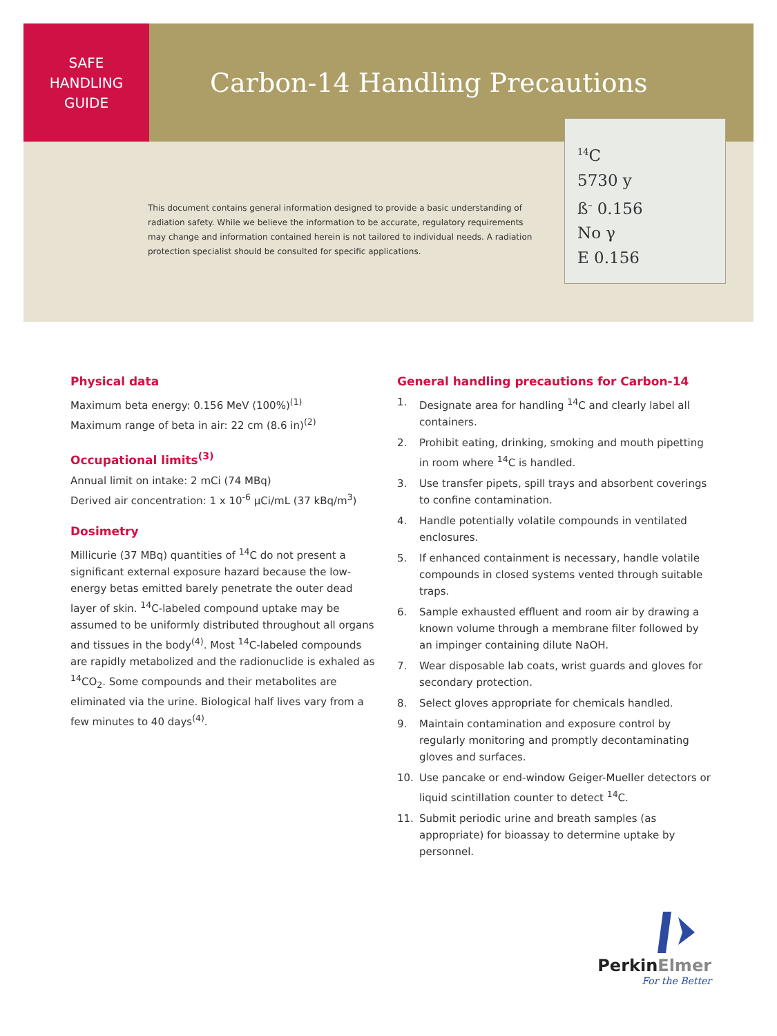SAFE
HANDLING
GUIDE
Carbon-14 Handling Precautions
<sup>14</sup>C
5730 y
ß<sup>–</sup> 0.156
No γ
E 0.156
This document contains general information designed to provide a basic understanding of radiation safety. While we believe the information to be accurate, regulatory requirements may change and information contained herein is not tailored to individual needs. A radiation protection specialist should be consulted for specific applications.
Physical data
Maximum beta energy: 0.156 MeV (100%)<sup>(1)</sup>
Maximum range of beta in air: 22 cm (8.6 in)<sup>(2)</sup>
Occupational limits<sup>(3)</sup>
Annual limit on intake: 2 mCi (74 MBq)
Derived air concentration: 1 x 10<sup>-6</sup> µCi/mL (37 kBq/m<sup>3</sup>)
Dosimetry
Millicurie (37 MBq) quantities of <sup>14</sup>C do not present a significant external exposure hazard because the low-energy betas emitted barely penetrate the outer dead layer of skin. <sup>14</sup>C-labeled compound uptake may be assumed to be uniformly distributed throughout all organs and tissues in the body<sup>(4)</sup>. Most <sup>14</sup>C-labeled compounds are rapidly metabolized and the radionuclide is exhaled as <sup>14</sup>CO<sub>2</sub>. Some compounds and their metabolites are eliminated via the urine. Biological half lives vary from a few minutes to 40 days<sup>(4)</sup>.
General handling precautions for Carbon-14
1. Designate area for handling <sup>14</sup>C and clearly label all containers.
2. Prohibit eating, drinking, smoking and mouth pipetting in room where <sup>14</sup>C is handled.
3. Use transfer pipets, spill trays and absorbent coverings to confine contamination.
4. Handle potentially volatile compounds in ventilated enclosures.
5. If enhanced containment is necessary, handle volatile compounds in closed systems vented through suitable traps.
6. Sample exhausted effluent and room air by drawing a known volume through a membrane filter followed by an impinger containing dilute NaOH.
7. Wear disposable lab coats, wrist guards and gloves for secondary protection.
8. Select gloves appropriate for chemicals handled.
9. Maintain contamination and exposure control by regularly monitoring and promptly decontaminating gloves and surfaces.
10. Use pancake or end-window Geiger-Mueller detectors or liquid scintillation counter to detect <sup>14</sup>C.
11. Submit periodic urine and breath samples (as appropriate) for bioassay to determine uptake by personnel.
PerkinElmer
For the Better